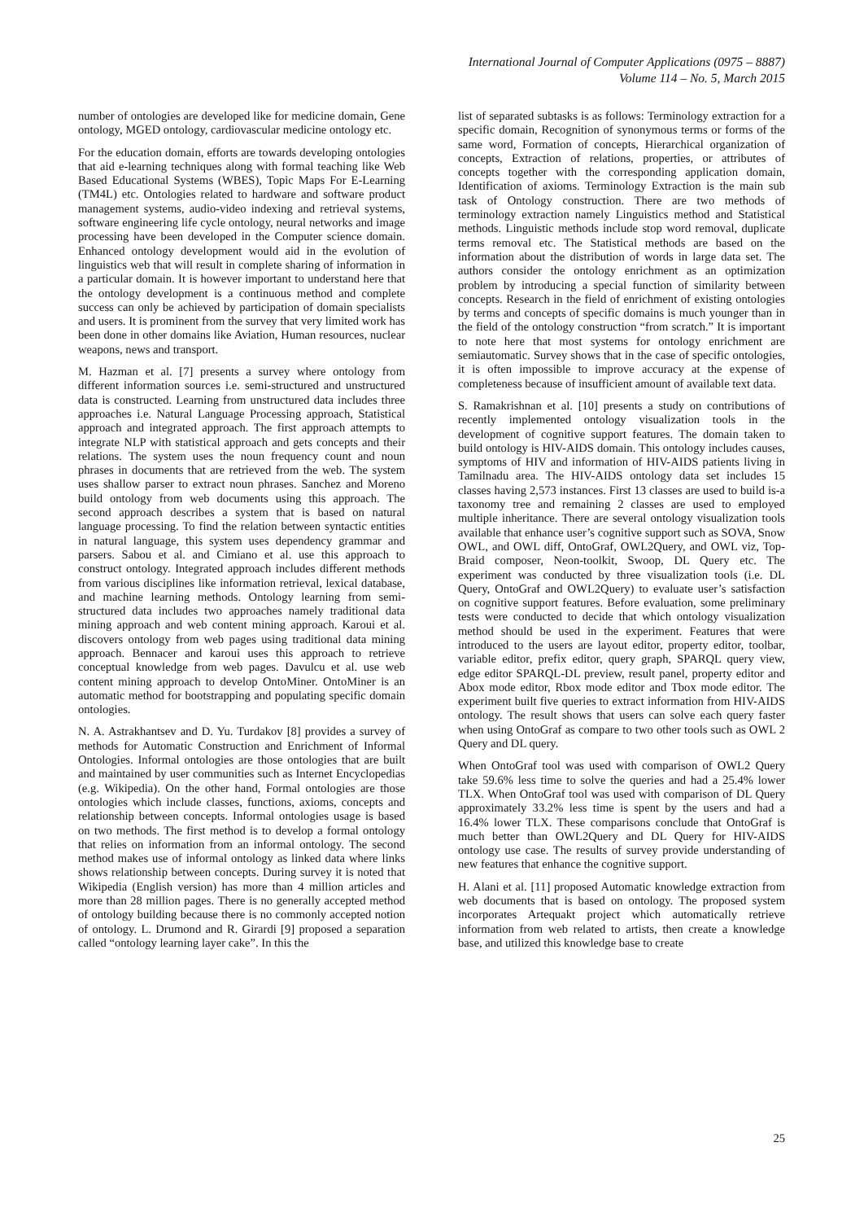International Journal of Computer Applications (0975 – 8887)
Volume 114 – No. 5, March 2015
number of ontologies are developed like for medicine domain, Gene ontology, MGED ontology, cardiovascular medicine ontology etc.
For the education domain, efforts are towards developing ontologies that aid e-learning techniques along with formal teaching like Web Based Educational Systems (WBES), Topic Maps For E-Learning (TM4L) etc. Ontologies related to hardware and software product management systems, audio-video indexing and retrieval systems, software engineering life cycle ontology, neural networks and image processing have been developed in the Computer science domain. Enhanced ontology development would aid in the evolution of linguistics web that will result in complete sharing of information in a particular domain. It is however important to understand here that the ontology development is a continuous method and complete success can only be achieved by participation of domain specialists and users. It is prominent from the survey that very limited work has been done in other domains like Aviation, Human resources, nuclear weapons, news and transport.
M. Hazman et al. [7] presents a survey where ontology from different information sources i.e. semi-structured and unstructured data is constructed. Learning from unstructured data includes three approaches i.e. Natural Language Processing approach, Statistical approach and integrated approach. The first approach attempts to integrate NLP with statistical approach and gets concepts and their relations. The system uses the noun frequency count and noun phrases in documents that are retrieved from the web. The system uses shallow parser to extract noun phrases. Sanchez and Moreno build ontology from web documents using this approach. The second approach describes a system that is based on natural language processing. To find the relation between syntactic entities in natural language, this system uses dependency grammar and parsers. Sabou et al. and Cimiano et al. use this approach to construct ontology. Integrated approach includes different methods from various disciplines like information retrieval, lexical database, and machine learning methods. Ontology learning from semi-structured data includes two approaches namely traditional data mining approach and web content mining approach. Karoui et al. discovers ontology from web pages using traditional data mining approach. Bennacer and karoui uses this approach to retrieve conceptual knowledge from web pages. Davulcu et al. use web content mining approach to develop OntoMiner. OntoMiner is an automatic method for bootstrapping and populating specific domain ontologies.
N. A. Astrakhantsev and D. Yu. Turdakov [8] provides a survey of methods for Automatic Construction and Enrichment of Informal Ontologies. Informal ontologies are those ontologies that are built and maintained by user communities such as Internet Encyclopedias (e.g. Wikipedia). On the other hand, Formal ontologies are those ontologies which include classes, functions, axioms, concepts and relationship between concepts. Informal ontologies usage is based on two methods. The first method is to develop a formal ontology that relies on information from an informal ontology. The second method makes use of informal ontology as linked data where links shows relationship between concepts. During survey it is noted that Wikipedia (English version) has more than 4 million articles and more than 28 million pages. There is no generally accepted method of ontology building because there is no commonly accepted notion of ontology. L. Drumond and R. Girardi [9] proposed a separation called “ontology learning layer cake”. In this the
list of separated subtasks is as follows: Terminology extraction for a specific domain, Recognition of synonymous terms or forms of the same word, Formation of concepts, Hierarchical organization of concepts, Extraction of relations, properties, or attributes of concepts together with the corresponding application domain, Identification of axioms. Terminology Extraction is the main sub task of Ontology construction. There are two methods of terminology extraction namely Linguistics method and Statistical methods. Linguistic methods include stop word removal, duplicate terms removal etc. The Statistical methods are based on the information about the distribution of words in large data set. The authors consider the ontology enrichment as an optimization problem by introducing a special function of similarity between concepts. Research in the field of enrichment of existing ontologies by terms and concepts of specific domains is much younger than in the field of the ontology construction “from scratch.” It is important to note here that most systems for ontology enrichment are semiautomatic. Survey shows that in the case of specific ontologies, it is often impossible to improve accuracy at the expense of completeness because of insufficient amount of available text data.
S. Ramakrishnan et al. [10] presents a study on contributions of recently implemented ontology visualization tools in the development of cognitive support features. The domain taken to build ontology is HIV-AIDS domain. This ontology includes causes, symptoms of HIV and information of HIV-AIDS patients living in Tamilnadu area. The HIV-AIDS ontology data set includes 15 classes having 2,573 instances. First 13 classes are used to build is-a taxonomy tree and remaining 2 classes are used to employed multiple inheritance. There are several ontology visualization tools available that enhance user’s cognitive support such as SOVA, Snow OWL, and OWL diff, OntoGraf, OWL2Query, and OWL viz, Top-Braid composer, Neon-toolkit, Swoop, DL Query etc. The experiment was conducted by three visualization tools (i.e. DL Query, OntoGraf and OWL2Query) to evaluate user’s satisfaction on cognitive support features. Before evaluation, some preliminary tests were conducted to decide that which ontology visualization method should be used in the experiment. Features that were introduced to the users are layout editor, property editor, toolbar, variable editor, prefix editor, query graph, SPARQL query view, edge editor SPARQL-DL preview, result panel, property editor and Abox mode editor, Rbox mode editor and Tbox mode editor. The experiment built five queries to extract information from HIV-AIDS ontology. The result shows that users can solve each query faster when using OntoGraf as compare to two other tools such as OWL 2 Query and DL query.
When OntoGraf tool was used with comparison of OWL2 Query take 59.6% less time to solve the queries and had a 25.4% lower TLX. When OntoGraf tool was used with comparison of DL Query approximately 33.2% less time is spent by the users and had a 16.4% lower TLX. These comparisons conclude that OntoGraf is much better than OWL2Query and DL Query for HIV-AIDS ontology use case. The results of survey provide understanding of new features that enhance the cognitive support.
H. Alani et al. [11] proposed Automatic knowledge extraction from web documents that is based on ontology. The proposed system incorporates Artequakt project which automatically retrieve information from web related to artists, then create a knowledge base, and utilized this knowledge base to create
25